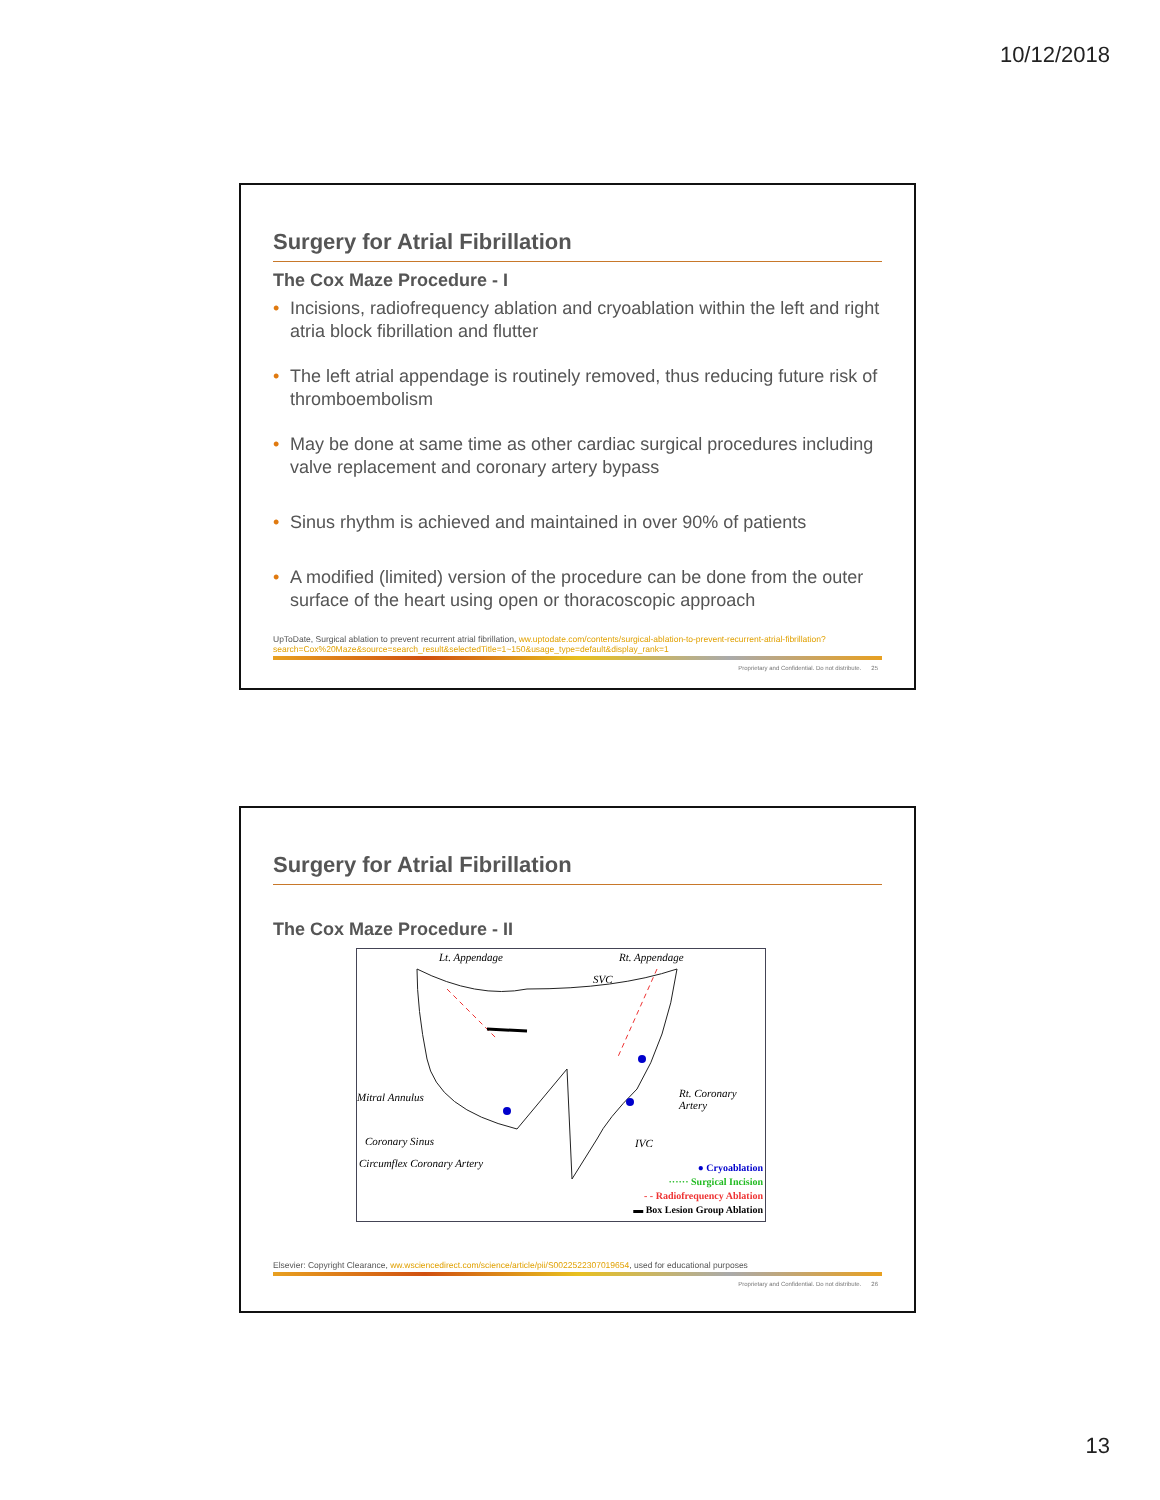10/12/2018
Surgery for Atrial Fibrillation
The Cox Maze Procedure - I
• Incisions, radiofrequency ablation and cryoablation within the left and right atria block fibrillation and flutter
• The left atrial appendage is routinely removed, thus reducing future risk of thromboembolism
• May be done at same time as other cardiac surgical procedures including valve replacement and coronary artery bypass
• Sinus rhythm is achieved and maintained in over 90% of patients
• A modified (limited) version of the procedure can be done from the outer surface of the heart using open or thoracoscopic approach
UpToDate, Surgical ablation to prevent recurrent atrial fibrillation, ww.uptodate.com/contents/surgical-ablation-to-prevent-recurrent-atrial-fibrillation?search=Cox%20Maze&source=search_result&selectedTitle=1~150&usage_type=default&display_rank=1
Proprietary and Confidential. Do not distribute. 25
Surgery for Atrial Fibrillation
The Cox Maze Procedure - II
Lt. Appendage Rt. Appendage
SVC
Mitral Annulus Rt. Coronary Artery
Coronary Sinus IVC
Circumflex Coronary Artery
● Cryoablation
······ Surgical Incision
- - Radiofrequency Ablation
▬ Box Lesion Group Ablation
Elsevier: Copyright Clearance, ww.wsciencedirect.com/science/article/pii/S0022522307019654, used for educational purposes
Proprietary and Confidential. Do not distribute. 26
13